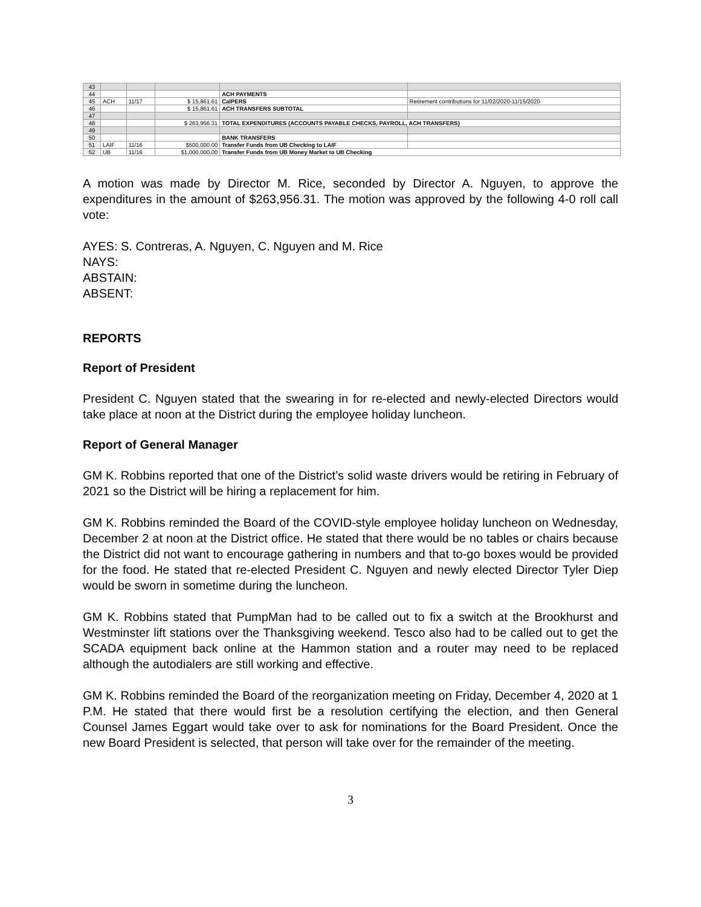| 43 | | | | | |
| 44 | | | | ACH PAYMENTS | |
| 45 | ACH | 11/17 | $ 15,861.61 | CalPERS | Retirement contributions for 11/02/2020-11/15/2020 |
| 46 | | | $ 15,861.61 | ACH TRANSFERS SUBTOTAL | |
| 47 | | | | | |
| 48 | | | $ 263,956.31 | TOTAL EXPENDITURES (ACCOUNTS PAYABLE CHECKS, PAYROLL, ACH TRANSFERS) | |
| 49 | | | | | |
| 50 | | | | BANK TRANSFERS | |
| 51 | LAIF | 11/16 | $500,000.00 | Transfer Funds from UB Checking to LAIF | |
| 52 | UB | 11/16 | $1,000,000.00 | Transfer Funds from UB Money Market to UB Checking | |
A motion was made by Director M. Rice, seconded by Director A. Nguyen, to approve the expenditures in the amount of $263,956.31. The motion was approved by the following 4-0 roll call vote:
AYES: S. Contreras, A. Nguyen, C. Nguyen and M. Rice
NAYS:
ABSTAIN:
ABSENT:
REPORTS
Report of President
President C. Nguyen stated that the swearing in for re-elected and newly-elected Directors would take place at noon at the District during the employee holiday luncheon.
Report of General Manager
GM K. Robbins reported that one of the District’s solid waste drivers would be retiring in February of 2021 so the District will be hiring a replacement for him.
GM K. Robbins reminded the Board of the COVID-style employee holiday luncheon on Wednesday, December 2 at noon at the District office. He stated that there would be no tables or chairs because the District did not want to encourage gathering in numbers and that to-go boxes would be provided for the food. He stated that re-elected President C. Nguyen and newly elected Director Tyler Diep would be sworn in sometime during the luncheon.
GM K. Robbins stated that PumpMan had to be called out to fix a switch at the Brookhurst and Westminster lift stations over the Thanksgiving weekend. Tesco also had to be called out to get the SCADA equipment back online at the Hammon station and a router may need to be replaced although the autodialers are still working and effective.
GM K. Robbins reminded the Board of the reorganization meeting on Friday, December 4, 2020 at 1 P.M. He stated that there would first be a resolution certifying the election, and then General Counsel James Eggart would take over to ask for nominations for the Board President. Once the new Board President is selected, that person will take over for the remainder of the meeting.
3